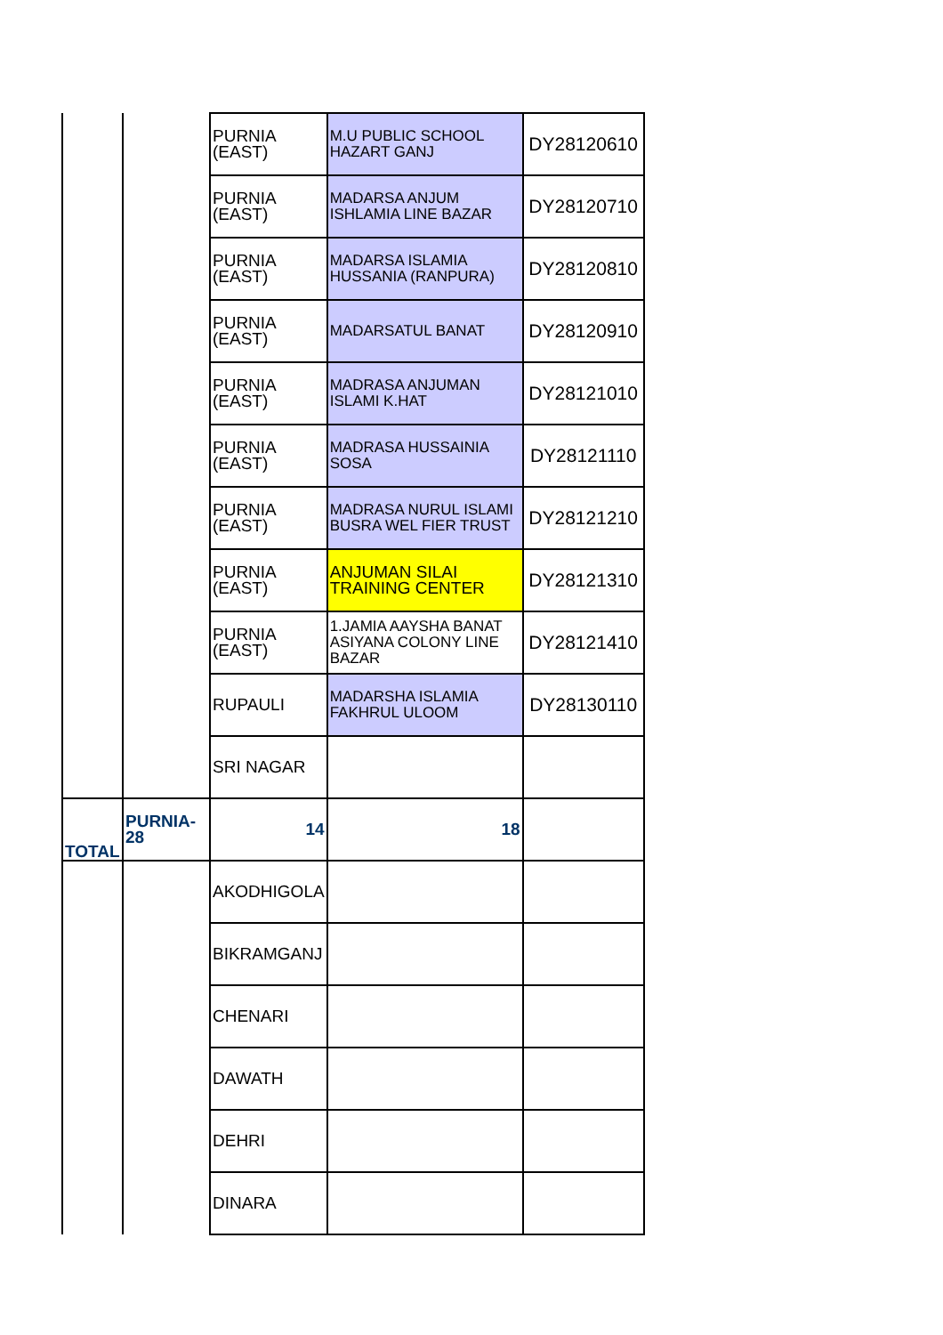| | | PURNIA (EAST) | M.U PUBLIC SCHOOL HAZART GANJ | DY28120610 |
| | | PURNIA (EAST) | MADARSA ANJUM ISHLAMIA LINE BAZAR | DY28120710 |
| | | PURNIA (EAST) | MADARSA ISLAMIA HUSSANIA (RANPURA) | DY28120810 |
| | | PURNIA (EAST) | MADARSATUL BANAT | DY28120910 |
| | | PURNIA (EAST) | MADRASA ANJUMAN ISLAMI K.HAT | DY28121010 |
| | | PURNIA (EAST) | MADRASA HUSSAINIA SOSA | DY28121110 |
| | | PURNIA (EAST) | MADRASA NURUL ISLAMI BUSRA WEL FIER TRUST | DY28121210 |
| | | PURNIA (EAST) | ANJUMAN SILAI TRAINING CENTER | DY28121310 |
| | | PURNIA (EAST) | 1.JAMIA AAYSHA BANAT ASIYANA COLONY LINE BAZAR | DY28121410 |
| | | RUPAULI | MADARSHA ISLAMIA FAKHRUL ULOOM | DY28130110 |
| | | SRI NAGAR | | |
| TOTAL | PURNIA-28 | 14 | 18 | |
| | | AKODHIGOLA | | |
| | | BIKRAMGANJ | | |
| | | CHENARI | | |
| | | DAWATH | | |
| | | DEHRI | | |
| | | DINARA | | |